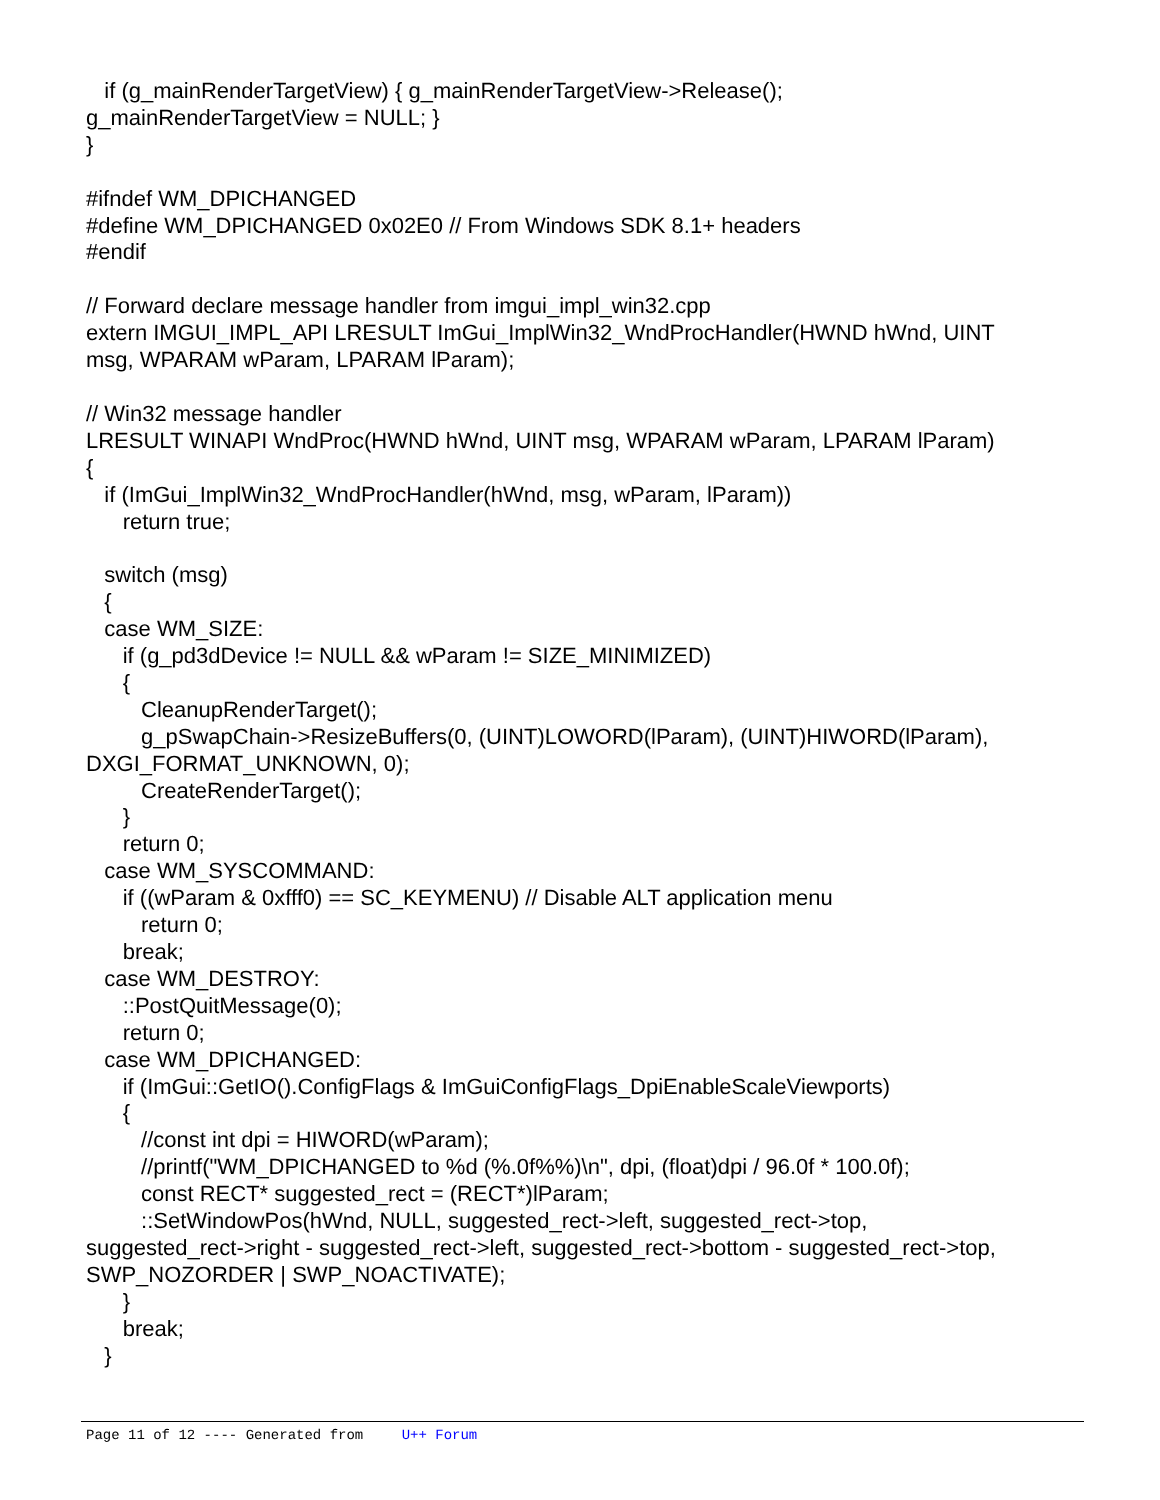if (g_mainRenderTargetView) { g_mainRenderTargetView->Release(); g_mainRenderTargetView = NULL; } } #ifndef WM_DPICHANGED #define WM_DPICHANGED 0x02E0 // From Windows SDK 8.1+ headers #endif // Forward declare message handler from imgui_impl_win32.cpp extern IMGUI_IMPL_API LRESULT ImGui_ImplWin32_WndProcHandler(HWND hWnd, UINT msg, WPARAM wParam, LPARAM lParam); // Win32 message handler LRESULT WINAPI WndProc(HWND hWnd, UINT msg, WPARAM wParam, LPARAM lParam) { if (ImGui_ImplWin32_WndProcHandler(hWnd, msg, wParam, lParam)) return true; switch (msg) { case WM_SIZE: if (g_pd3dDevice != NULL && wParam != SIZE_MINIMIZED) { CleanupRenderTarget(); g_pSwapChain->ResizeBuffers(0, (UINT)LOWORD(lParam), (UINT)HIWORD(lParam), DXGI_FORMAT_UNKNOWN, 0); CreateRenderTarget(); } return 0; case WM_SYSCOMMAND: if ((wParam & 0xfff0) == SC_KEYMENU) // Disable ALT application menu return 0; break; case WM_DESTROY: ::PostQuitMessage(0); return 0; case WM_DPICHANGED: if (ImGui::GetIO().ConfigFlags & ImGuiConfigFlags_DpiEnableScaleViewports) { //const int dpi = HIWORD(wParam); //printf("WM_DPICHANGED to %d (%.0f%%)\n", dpi, (float)dpi / 96.0f * 100.0f); const RECT* suggested_rect = (RECT*)lParam; ::SetWindowPos(hWnd, NULL, suggested_rect->left, suggested_rect->top, suggested_rect->right - suggested_rect->left, suggested_rect->bottom - suggested_rect->top, SWP_NOZORDER | SWP_NOACTIVATE); } break; }
Page 11 of 12 ---- Generated from U++ Forum